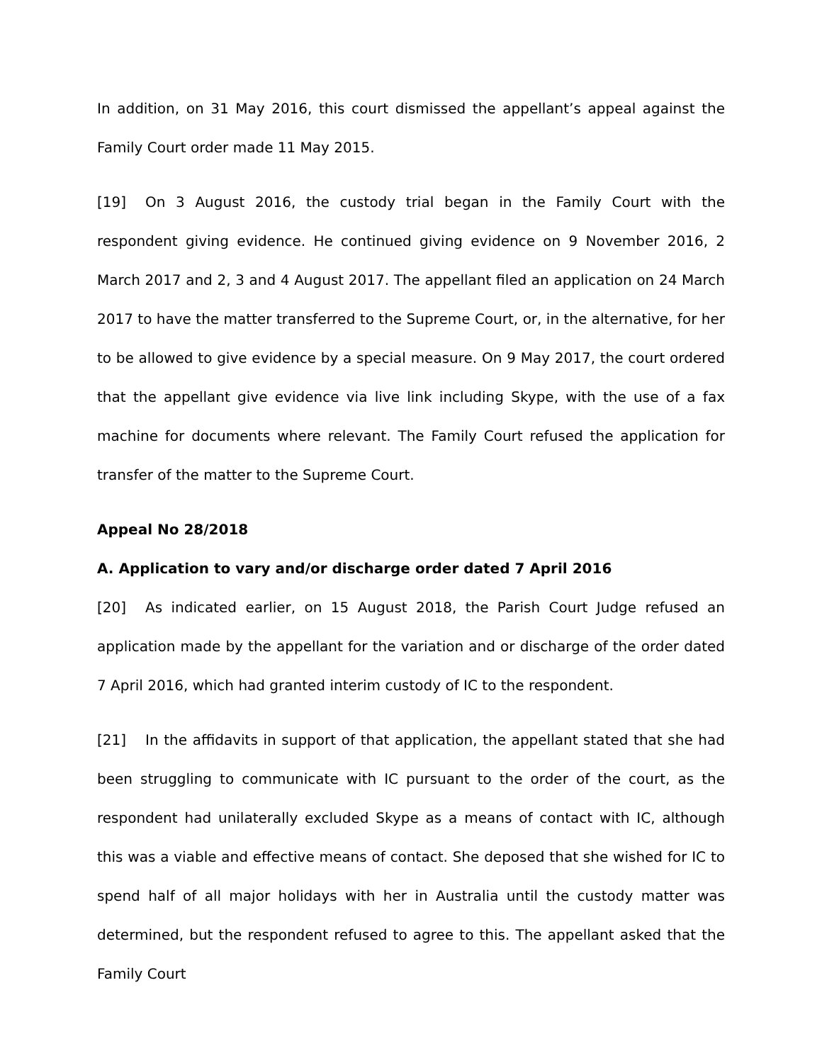In addition, on 31 May 2016, this court dismissed the appellant’s appeal against the Family Court order made 11 May 2015.
[19] On 3 August 2016, the custody trial began in the Family Court with the respondent giving evidence. He continued giving evidence on 9 November 2016, 2 March 2017 and 2, 3 and 4 August 2017. The appellant filed an application on 24 March 2017 to have the matter transferred to the Supreme Court, or, in the alternative, for her to be allowed to give evidence by a special measure. On 9 May 2017, the court ordered that the appellant give evidence via live link including Skype, with the use of a fax machine for documents where relevant. The Family Court refused the application for transfer of the matter to the Supreme Court.
Appeal No 28/2018
A. Application to vary and/or discharge order dated 7 April 2016
[20] As indicated earlier, on 15 August 2018, the Parish Court Judge refused an application made by the appellant for the variation and or discharge of the order dated 7 April 2016, which had granted interim custody of IC to the respondent.
[21] In the affidavits in support of that application, the appellant stated that she had been struggling to communicate with IC pursuant to the order of the court, as the respondent had unilaterally excluded Skype as a means of contact with IC, although this was a viable and effective means of contact. She deposed that she wished for IC to spend half of all major holidays with her in Australia until the custody matter was determined, but the respondent refused to agree to this. The appellant asked that the Family Court